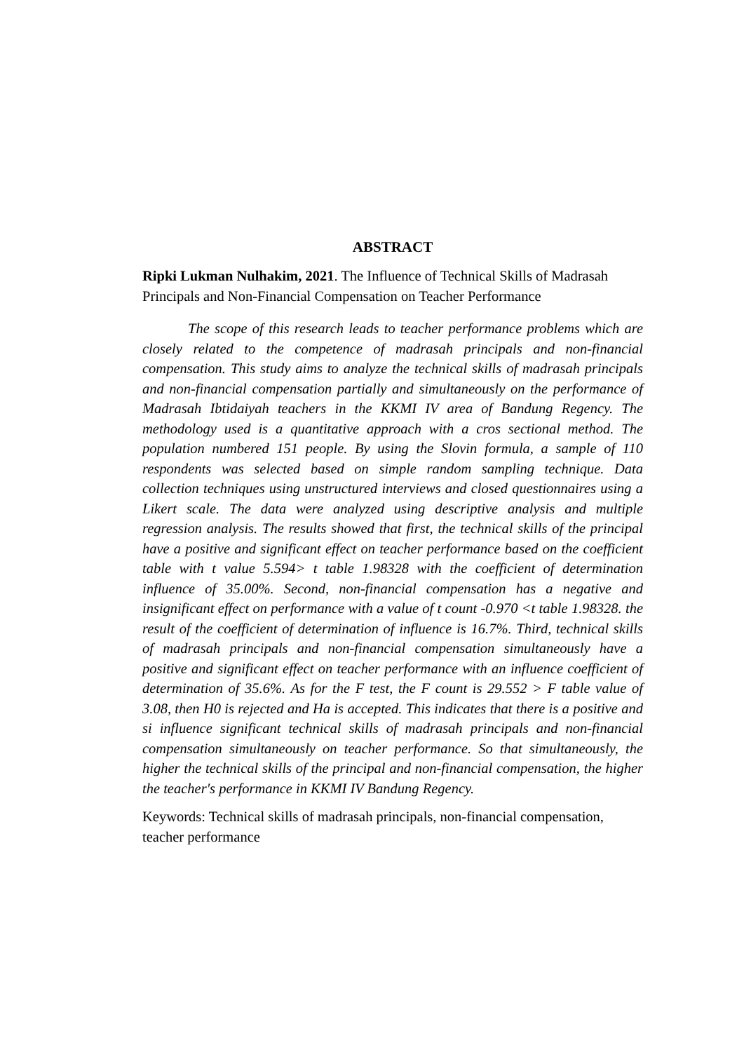ABSTRACT
Ripki Lukman Nulhakim, 2021. The Influence of Technical Skills of Madrasah Principals and Non-Financial Compensation on Teacher Performance
The scope of this research leads to teacher performance problems which are closely related to the competence of madrasah principals and non-financial compensation. This study aims to analyze the technical skills of madrasah principals and non-financial compensation partially and simultaneously on the performance of Madrasah Ibtidaiyah teachers in the KKMI IV area of Bandung Regency. The methodology used is a quantitative approach with a cros sectional method. The population numbered 151 people. By using the Slovin formula, a sample of 110 respondents was selected based on simple random sampling technique. Data collection techniques using unstructured interviews and closed questionnaires using a Likert scale. The data were analyzed using descriptive analysis and multiple regression analysis. The results showed that first, the technical skills of the principal have a positive and significant effect on teacher performance based on the coefficient table with t value 5.594> t table 1.98328 with the coefficient of determination influence of 35.00%. Second, non-financial compensation has a negative and insignificant effect on performance with a value of t count -0.970 <t table 1.98328. the result of the coefficient of determination of influence is 16.7%. Third, technical skills of madrasah principals and non-financial compensation simultaneously have a positive and significant effect on teacher performance with an influence coefficient of determination of 35.6%. As for the F test, the F count is 29.552 > F table value of 3.08, then H0 is rejected and Ha is accepted. This indicates that there is a positive and si influence significant technical skills of madrasah principals and non-financial compensation simultaneously on teacher performance. So that simultaneously, the higher the technical skills of the principal and non-financial compensation, the higher the teacher's performance in KKMI IV Bandung Regency.
Keywords: Technical skills of madrasah principals, non-financial compensation, teacher performance